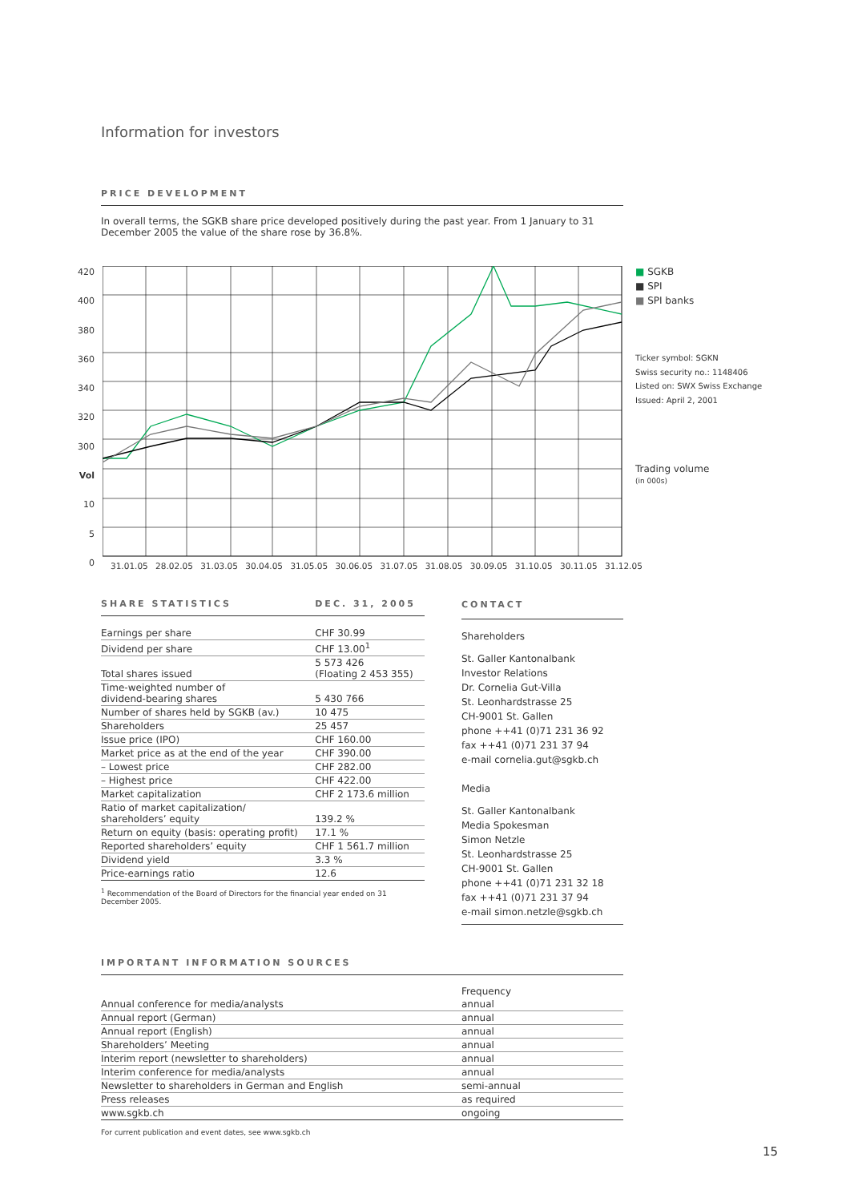Information for investors
PRICE DEVELOPMENT
In overall terms, the SGKB share price developed positively during the past year. From 1 January to 31 December 2005 the value of the share rose by 36.8%.
420
400
380
360
340
320
300
Vol
10
5
0
31.01.05 28.02.05 31.03.05 30.04.05 31.05.05 30.06.05 31.07.05 31.08.05 30.09.05 31.10.05 30.11.05 31.12.05
■ SGKB
■ SPI
■ SPI banks
Ticker symbol: SGKN
Swiss security no.: 1148406
Listed on: SWX Swiss Exchange
Issued: April 2, 2001
Trading volume
(in 000s)
| SHARE STATISTICS | DEC. 31, 2005 |
| --- | --- |
| Earnings per share | CHF 30.99 |
| Dividend per share | CHF 13.00<sup>1</sup> |
| Total shares issued | 5 573 426 (Floating 2 453 355) |
| Time-weighted number of dividend-bearing shares | 5 430 766 |
| Number of shares held by SGKB (av.) | 10 475 |
| Shareholders | 25 457 |
| Issue price (IPO) | CHF 160.00 |
| Market price as at the end of the year | CHF 390.00 |
| – Lowest price | CHF 282.00 |
| – Highest price | CHF 422.00 |
| Market capitalization | CHF 2 173.6 million |
| Ratio of market capitalization/ shareholders’ equity | 139.2 % |
| Return on equity (basis: operating profit) | 17.1 % |
| Reported shareholders’ equity | CHF 1 561.7 million |
| Dividend yield | 3.3 % |
| Price-earnings ratio | 12.6 |
<sup>1</sup> Recommendation of the Board of Directors for the financial year ended on 31 December 2005.
CONTACT
Shareholders
St. Galler Kantonalbank
Investor Relations
Dr. Cornelia Gut-Villa
St. Leonhardstrasse 25
CH-9001 St. Gallen
phone ++41 (0)71 231 36 92
fax ++41 (0)71 231 37 94
e-mail cornelia.gut@sgkb.ch
Media
St. Galler Kantonalbank
Media Spokesman
Simon Netzle
St. Leonhardstrasse 25
CH-9001 St. Gallen
phone ++41 (0)71 231 32 18
fax ++41 (0)71 231 37 94
e-mail simon.netzle@sgkb.ch
IMPORTANT INFORMATION SOURCES
| | Frequency |
| --- | --- |
| Annual conference for media/analysts | annual |
| Annual report (German) | annual |
| Annual report (English) | annual |
| Shareholders’ Meeting | annual |
| Interim report (newsletter to shareholders) | annual |
| Interim conference for media/analysts | annual |
| Newsletter to shareholders in German and English | semi-annual |
| Press releases | as required |
| www.sgkb.ch | ongoing |
For current publication and event dates, see www.sgkb.ch
15